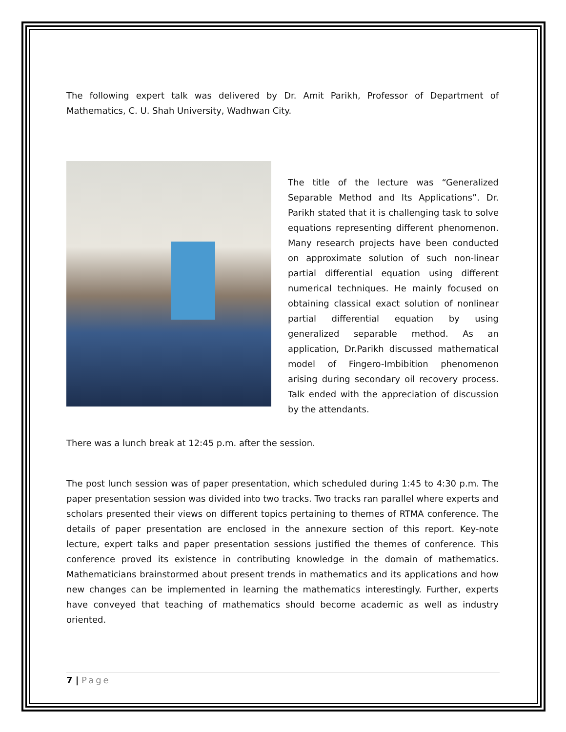The following expert talk was delivered by Dr. Amit Parikh, Professor of Department of Mathematics, C. U. Shah University, Wadhwan City.
The title of the lecture was “Generalized Separable Method and Its Applications”. Dr. Parikh stated that it is challenging task to solve equations representing different phenomenon. Many research projects have been conducted on approximate solution of such non-linear partial differential equation using different numerical techniques. He mainly focused on obtaining classical exact solution of nonlinear partial differential equation by using generalized separable method. As an application, Dr.Parikh discussed mathematical model of Fingero-Imbibition phenomenon arising during secondary oil recovery process. Talk ended with the appreciation of discussion by the attendants.
There was a lunch break at 12:45 p.m. after the session.
The post lunch session was of paper presentation, which scheduled during 1:45 to 4:30 p.m. The paper presentation session was divided into two tracks. Two tracks ran parallel where experts and scholars presented their views on different topics pertaining to themes of RTMA conference. The details of paper presentation are enclosed in the annexure section of this report. Key-note lecture, expert talks and paper presentation sessions justified the themes of conference. This conference proved its existence in contributing knowledge in the domain of mathematics. Mathematicians brainstormed about present trends in mathematics and its applications and how new changes can be implemented in learning the mathematics interestingly. Further, experts have conveyed that teaching of mathematics should become academic as well as industry oriented.
7 | Page